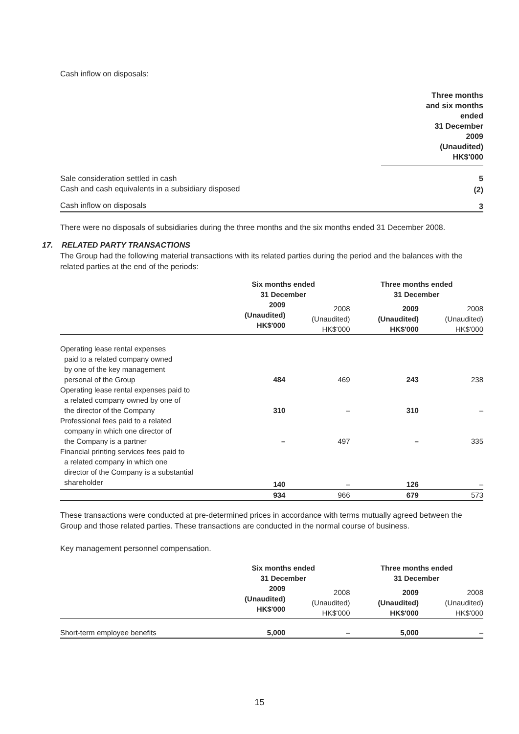Cash inflow on disposals:
| | Three months and six months ended 31 December 2009 (Unaudited) HK$'000 |
| Sale consideration settled in cash | 5 |
| Cash and cash equivalents in a subsidiary disposed | (2) |
| Cash inflow on disposals | 3 |
There were no disposals of subsidiaries during the three months and the six months ended 31 December 2008.
17. RELATED PARTY TRANSACTIONS
The Group had the following material transactions with its related parties during the period and the balances with the related parties at the end of the periods:
| | Six months ended 31 December | | Three months ended 31 December | |
| | 2009 (Unaudited) HK$'000 | 2008 (Unaudited) HK$'000 | 2009 (Unaudited) HK$'000 | 2008 (Unaudited) HK$'000 |
| Operating lease rental expenses paid to a related company owned by one of the key management personal of the Group | 484 | 469 | 243 | 238 |
| Operating lease rental expenses paid to a related company owned by one of the director of the Company | 310 | – | 310 | – |
| Professional fees paid to a related company in which one director of the Company is a partner | – | 497 | – | 335 |
| Financial printing services fees paid to a related company in which one director of the Company is a substantial shareholder | 140 | – | 126 | – |
| | 934 | 966 | 679 | 573 |
These transactions were conducted at pre-determined prices in accordance with terms mutually agreed between the Group and those related parties. These transactions are conducted in the normal course of business.
Key management personnel compensation.
| | Six months ended 31 December | | Three months ended 31 December | |
| | 2009 (Unaudited) HK$'000 | 2008 (Unaudited) HK$'000 | 2009 (Unaudited) HK$'000 | 2008 (Unaudited) HK$'000 |
| Short-term employee benefits | 5,000 | – | 5,000 | – |
15